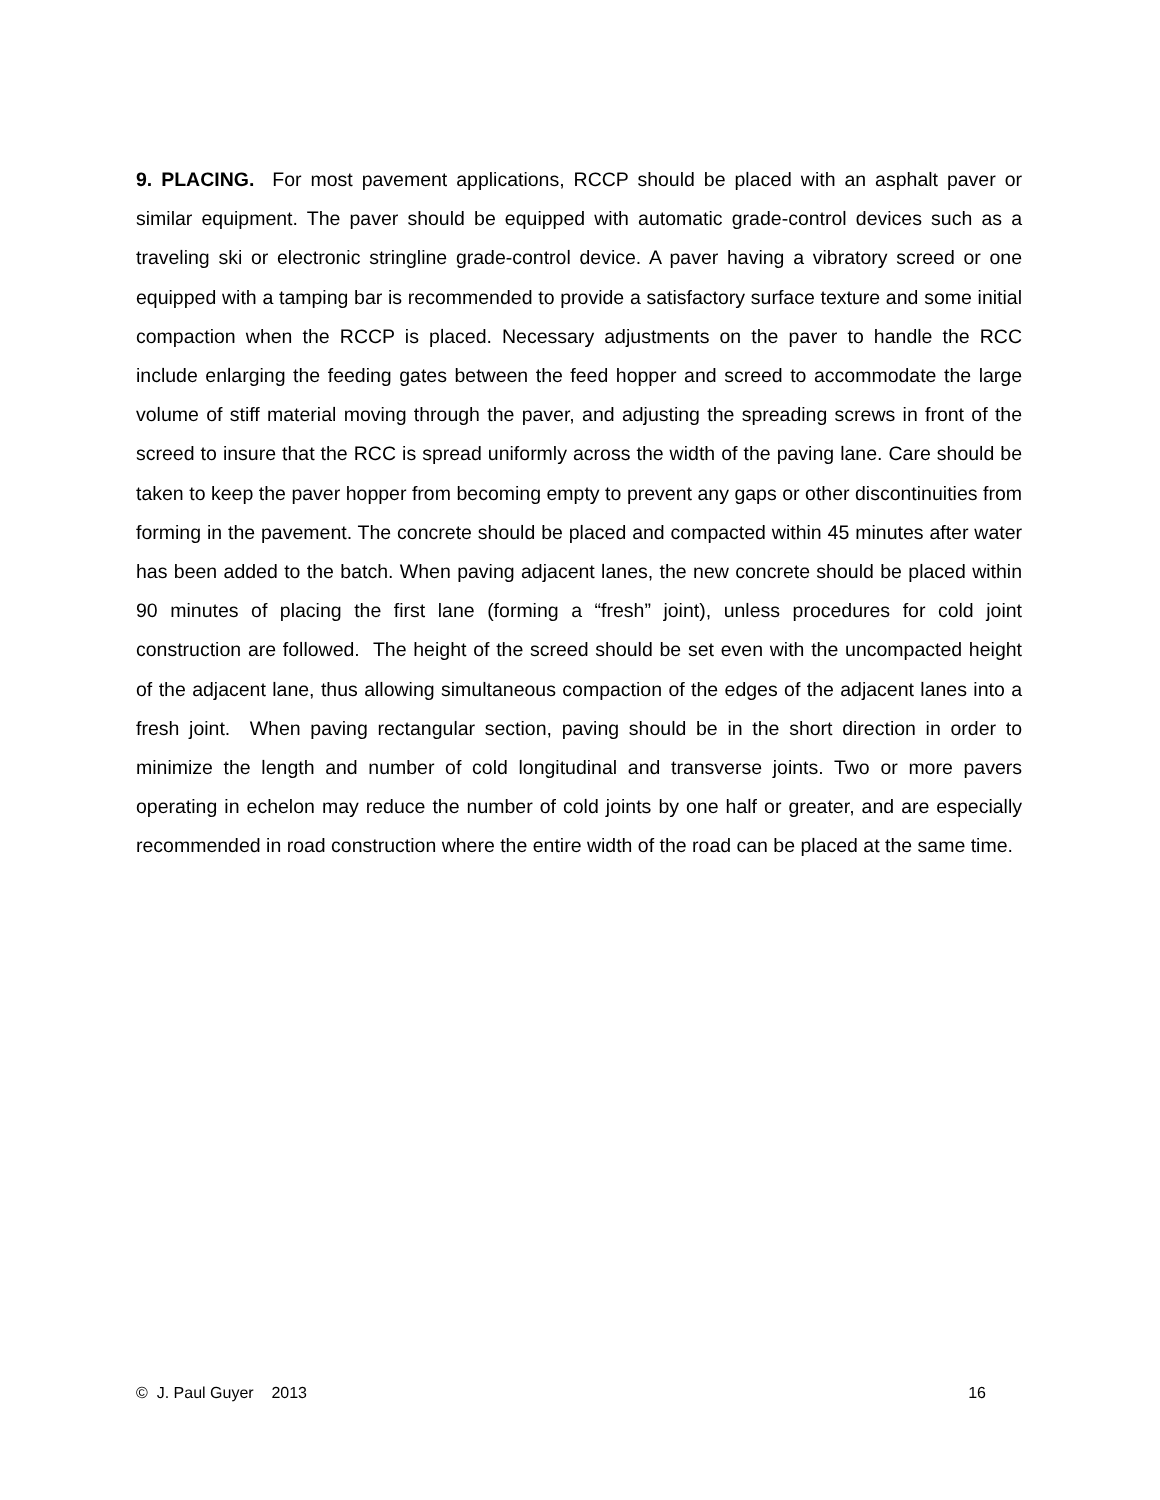9. PLACING. For most pavement applications, RCCP should be placed with an asphalt paver or similar equipment. The paver should be equipped with automatic grade-control devices such as a traveling ski or electronic stringline grade-control device. A paver having a vibratory screed or one equipped with a tamping bar is recommended to provide a satisfactory surface texture and some initial compaction when the RCCP is placed. Necessary adjustments on the paver to handle the RCC include enlarging the feeding gates between the feed hopper and screed to accommodate the large volume of stiff material moving through the paver, and adjusting the spreading screws in front of the screed to insure that the RCC is spread uniformly across the width of the paving lane. Care should be taken to keep the paver hopper from becoming empty to prevent any gaps or other discontinuities from forming in the pavement. The concrete should be placed and compacted within 45 minutes after water has been added to the batch. When paving adjacent lanes, the new concrete should be placed within 90 minutes of placing the first lane (forming a “fresh” joint), unless procedures for cold joint construction are followed. The height of the screed should be set even with the uncompacted height of the adjacent lane, thus allowing simultaneous compaction of the edges of the adjacent lanes into a fresh joint. When paving rectangular section, paving should be in the short direction in order to minimize the length and number of cold longitudinal and transverse joints. Two or more pavers operating in echelon may reduce the number of cold joints by one half or greater, and are especially recommended in road construction where the entire width of the road can be placed at the same time.
© J. Paul Guyer 2013 16